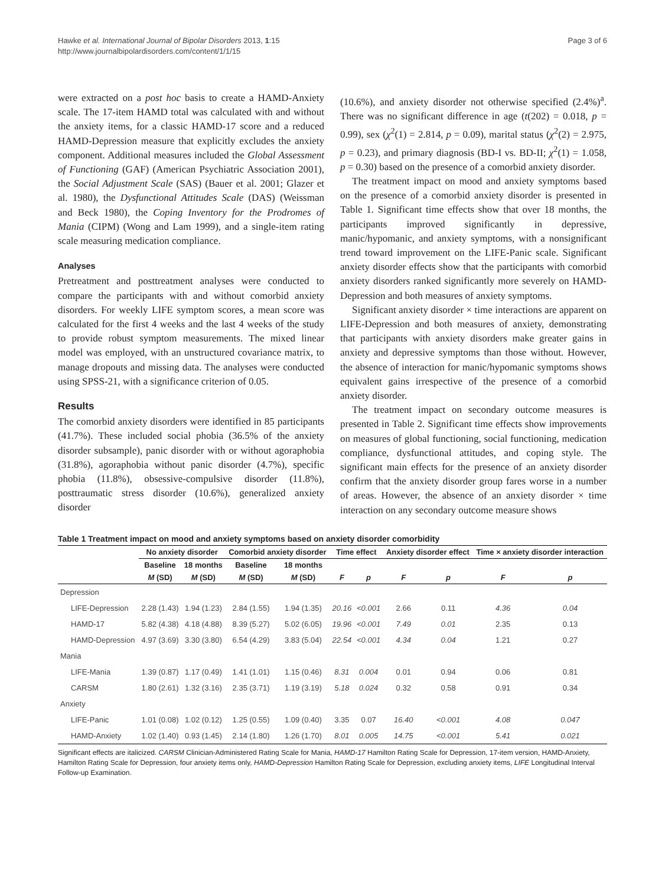Hawke et al. International Journal of Bipolar Disorders 2013, 1:15
http://www.journalbipolardisorders.com/content/1/1/15
Page 3 of 6
were extracted on a post hoc basis to create a HAMD-Anxiety scale. The 17-item HAMD total was calculated with and without the anxiety items, for a classic HAMD-17 score and a reduced HAMD-Depression measure that explicitly excludes the anxiety component. Additional measures included the Global Assessment of Functioning (GAF) (American Psychiatric Association 2001), the Social Adjustment Scale (SAS) (Bauer et al. 2001; Glazer et al. 1980), the Dysfunctional Attitudes Scale (DAS) (Weissman and Beck 1980), the Coping Inventory for the Prodromes of Mania (CIPM) (Wong and Lam 1999), and a single-item rating scale measuring medication compliance.
Analyses
Pretreatment and posttreatment analyses were conducted to compare the participants with and without comorbid anxiety disorders. For weekly LIFE symptom scores, a mean score was calculated for the first 4 weeks and the last 4 weeks of the study to provide robust symptom measurements. The mixed linear model was employed, with an unstructured covariance matrix, to manage dropouts and missing data. The analyses were conducted using SPSS-21, with a significance criterion of 0.05.
Results
The comorbid anxiety disorders were identified in 85 participants (41.7%). These included social phobia (36.5% of the anxiety disorder subsample), panic disorder with or without agoraphobia (31.8%), agoraphobia without panic disorder (4.7%), specific phobia (11.8%), obsessive-compulsive disorder (11.8%), posttraumatic stress disorder (10.6%), generalized anxiety disorder
(10.6%), and anxiety disorder not otherwise specified (2.4%)<sup>a</sup>. There was no significant difference in age (t(202) = 0.018, p = 0.99), sex (χ<sup>2</sup>(1) = 2.814, p = 0.09), marital status (χ<sup>2</sup>(2) = 2.975, p = 0.23), and primary diagnosis (BD-I vs. BD-II; χ<sup>2</sup>(1) = 1.058, p = 0.30) based on the presence of a comorbid anxiety disorder.
The treatment impact on mood and anxiety symptoms based on the presence of a comorbid anxiety disorder is presented in Table 1. Significant time effects show that over 18 months, the participants improved significantly in depressive, manic/hypomanic, and anxiety symptoms, with a nonsignificant trend toward improvement on the LIFE-Panic scale. Significant anxiety disorder effects show that the participants with comorbid anxiety disorders ranked significantly more severely on HAMD-Depression and both measures of anxiety symptoms.
Significant anxiety disorder × time interactions are apparent on LIFE-Depression and both measures of anxiety, demonstrating that participants with anxiety disorders make greater gains in anxiety and depressive symptoms than those without. However, the absence of interaction for manic/hypomanic symptoms shows equivalent gains irrespective of the presence of a comorbid anxiety disorder.
The treatment impact on secondary outcome measures is presented in Table 2. Significant time effects show improvements on measures of global functioning, social functioning, medication compliance, dysfunctional attitudes, and coping style. The significant main effects for the presence of an anxiety disorder confirm that the anxiety disorder group fares worse in a number of areas. However, the absence of an anxiety disorder × time interaction on any secondary outcome measure shows
Table 1 Treatment impact on mood and anxiety symptoms based on anxiety disorder comorbidity
| | No anxiety disorder | | Comorbid anxiety disorder | | Time effect | | Anxiety disorder effect | | Time × anxiety disorder interaction | |
| --- | --- | --- | --- | --- | --- | --- | --- | --- | --- | --- |
| | Baseline | 18 months | Baseline | 18 months | | | | | | |
| | M (SD) | M (SD) | M (SD) | M (SD) | F | p | F | p | F | p |
| Depression | | | | | | | | | | |
| LIFE-Depression | 2.28 (1.43) | 1.94 (1.23) | 2.84 (1.55) | 1.94 (1.35) | 20.16 | <0.001 | 2.66 | 0.11 | 4.36 | 0.04 |
| HAMD-17 | 5.82 (4.38) | 4.18 (4.88) | 8.39 (5.27) | 5.02 (6.05) | 19.96 | <0.001 | 7.49 | 0.01 | 2.35 | 0.13 |
| HAMD-Depression | 4.97 (3.69) | 3.30 (3.80) | 6.54 (4.29) | 3.83 (5.04) | 22.54 | <0.001 | 4.34 | 0.04 | 1.21 | 0.27 |
| Mania | | | | | | | | | | |
| LIFE-Mania | 1.39 (0.87) | 1.17 (0.49) | 1.41 (1.01) | 1.15 (0.46) | 8.31 | 0.004 | 0.01 | 0.94 | 0.06 | 0.81 |
| CARSM | 1.80 (2.61) | 1.32 (3.16) | 2.35 (3.71) | 1.19 (3.19) | 5.18 | 0.024 | 0.32 | 0.58 | 0.91 | 0.34 |
| Anxiety | | | | | | | | | | |
| LIFE-Panic | 1.01 (0.08) | 1.02 (0.12) | 1.25 (0.55) | 1.09 (0.40) | 3.35 | 0.07 | 16.40 | <0.001 | 4.08 | 0.047 |
| HAMD-Anxiety | 1.02 (1.40) | 0.93 (1.45) | 2.14 (1.80) | 1.26 (1.70) | 8.01 | 0.005 | 14.75 | <0.001 | 5.41 | 0.021 |
Significant effects are italicized. CARSM Clinician-Administered Rating Scale for Mania, HAMD-17 Hamilton Rating Scale for Depression, 17-item version, HAMD-Anxiety, Hamilton Rating Scale for Depression, four anxiety items only, HAMD-Depression Hamilton Rating Scale for Depression, excluding anxiety items, LIFE Longitudinal Interval Follow-up Examination.